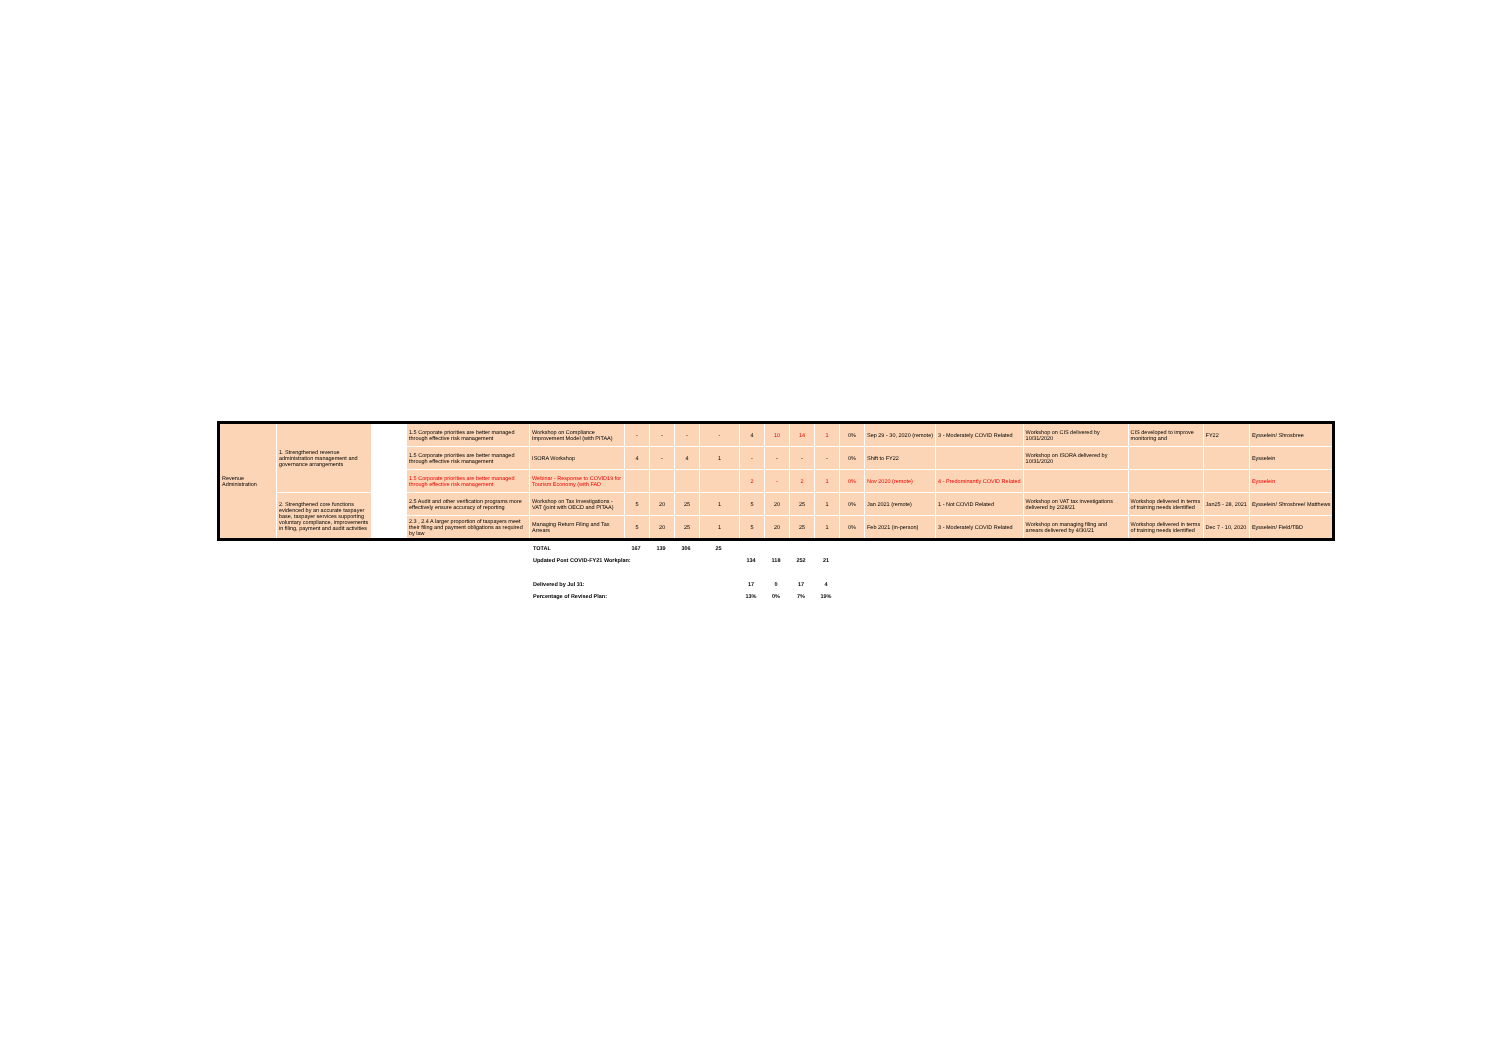| Revenue Administration | 1. Strengthened revenue administration management and governance arrangements | | 1.5 Corporate priorities are better managed through effective risk management | Workshop on Compliance Improvement Model (with PITAA) | - | - | - | - | 4 | 10 | 14 | 1 | 0% | Sep 29 - 30, 2020 (remote) | 3 - Moderately COVID Related | Workshop on CIS delivered by 10/31/2020 | CIS developed to improve monitoring and | FY22 | Eysselein/ Shrosbree |
| | | | 1.5 Corporate priorities are better managed through effective risk management | ISORA Workshop | 4 | - | 4 | 1 | - | - | - | - | 0% | Shift to FY22 | | Workshop on ISORA delivered by 10/31/2020 | | | Eysselein |
| | | | 1.5 Corporate priorities are better managed through effective risk management | Webinar - Response to COVID19 for Tourism Economy (with FAD | | | | | 2 | - | 2 | 1 | 0% | Nov 2020 (remote) | 4 - Predominantly COVID Related | | | | Eysselein |
| | 2. Strengthened core functions evidenced by an accurate taxpayer base, taxpayer services supporting voluntary compliance, improvements in filing, payment and audit activities | | 2.5 Audit and other verification programs more effectively ensure accuracy of reporting | Workshop on Tax Investigations - VAT (joint with OECD and PITAA) | 5 | 20 | 25 | 1 | 5 | 20 | 25 | 1 | 0% | Jan 2021 (remote) | 1 - Not COVID Related | Workshop on VAT tax investigations delivered by 2/28/21 | Workshop delivered in terms of training needs identified | Jan25 - 28, 2021 | Eysselein/ Shrosbree/ Matthews |
| | | | 2.3 , 2.4 A larger proportion of taxpayers meet their filing and payment obligations as required by law | Managing Return Filing and Tax Arrears | 5 | 20 | 25 | 1 | 5 | 20 | 25 | 1 | 0% | Feb 2021 (in-person) | 3 - Moderately COVID Related | Workshop on managing filing and arrears delivered by 4/30/21 | Workshop delivered in terms of training needs identified | Dec 7 - 10, 2020 | Eysselein/ Field/TBD |
| TOTAL | 167 | 139 | 306 | 25 | | | | |
| Updated Post COVID-FY21 Workplan: | | | | | 134 | 118 | 252 | 21 |
| Delivered by Jul 31: | | | | | 17 | 0 | 17 | 4 |
| Percentage of Revised Plan: | | | | | 13% | 0% | 7% | 19% |